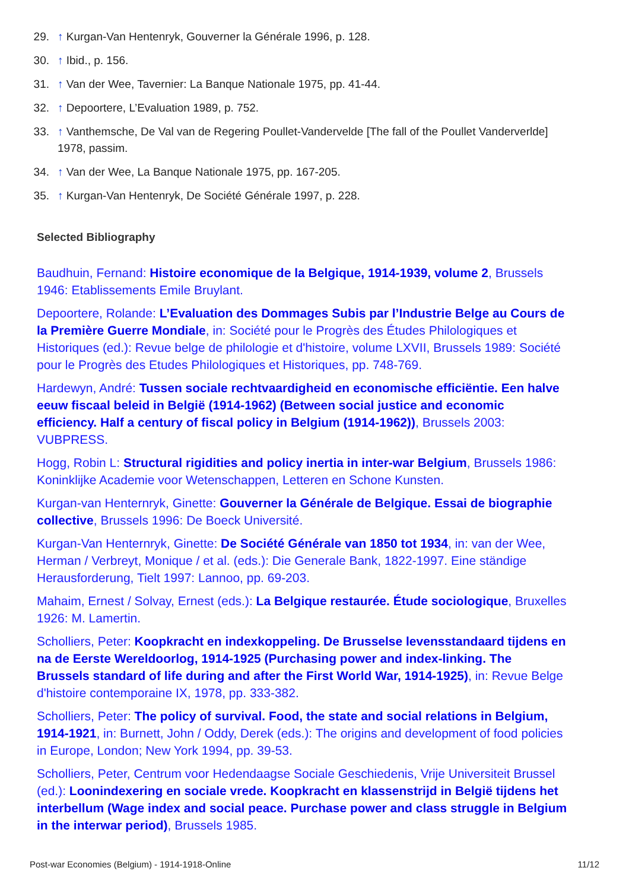29. ↑ Kurgan-Van Hentenryk, Gouverner la Générale 1996, p. 128.
30. ↑ Ibid., p. 156.
31. ↑ Van der Wee, Tavernier: La Banque Nationale 1975, pp. 41-44.
32. ↑ Depoortere, L’Evaluation 1989, p. 752.
33. ↑ Vanthemsche, De Val van de Regering Poullet-Vandervelde [The fall of the Poullet Vanderverlde] 1978, passim.
34. ↑ Van der Wee, La Banque Nationale 1975, pp. 167-205.
35. ↑ Kurgan-Van Hentenryk, De Société Générale 1997, p. 228.
Selected Bibliography
Baudhuin, Fernand: Histoire economique de la Belgique, 1914-1939, volume 2, Brussels 1946: Etablissements Emile Bruylant.
Depoortere, Rolande: L’Evaluation des Dommages Subis par l’Industrie Belge au Cours de la Première Guerre Mondiale, in: Société pour le Progrès des Études Philologiques et Historiques (ed.): Revue belge de philologie et d'histoire, volume LXVII, Brussels 1989: Société pour le Progrès des Etudes Philologiques et Historiques, pp. 748-769.
Hardewyn, André: Tussen sociale rechtvaardigheid en economische efficiëntie. Een halve eeuw fiscaal beleid in België (1914-1962) (Between social justice and economic efficiency. Half a century of fiscal policy in Belgium (1914-1962)), Brussels 2003: VUBPRESS.
Hogg, Robin L: Structural rigidities and policy inertia in inter-war Belgium, Brussels 1986: Koninklijke Academie voor Wetenschappen, Letteren en Schone Kunsten.
Kurgan-van Henternryk, Ginette: Gouverner la Générale de Belgique. Essai de biographie collective, Brussels 1996: De Boeck Université.
Kurgan-Van Henternryk, Ginette: De Société Générale van 1850 tot 1934, in: van der Wee, Herman / Verbreyt, Monique / et al. (eds.): Die Generale Bank, 1822-1997. Eine ständige Herausforderung, Tielt 1997: Lannoo, pp. 69-203.
Mahaim, Ernest / Solvay, Ernest (eds.): La Belgique restaurée. Étude sociologique, Bruxelles 1926: M. Lamertin.
Scholliers, Peter: Koopkracht en indexkoppeling. De Brusselse levensstandaard tijdens en na de Eerste Wereldoorlog, 1914-1925 (Purchasing power and index-linking. The Brussels standard of life during and after the First World War, 1914-1925), in: Revue Belge d'histoire contemporaine IX, 1978, pp. 333-382.
Scholliers, Peter: The policy of survival. Food, the state and social relations in Belgium, 1914-1921, in: Burnett, John / Oddy, Derek (eds.): The origins and development of food policies in Europe, London; New York 1994, pp. 39-53.
Scholliers, Peter, Centrum voor Hedendaagse Sociale Geschiedenis, Vrije Universiteit Brussel (ed.): Loonindexering en sociale vrede. Koopkracht en klassenstrijd in België tijdens het interbellum (Wage index and social peace. Purchase power and class struggle in Belgium in the interwar period), Brussels 1985.
Post-war Economies (Belgium) - 1914-1918-Online 11/12